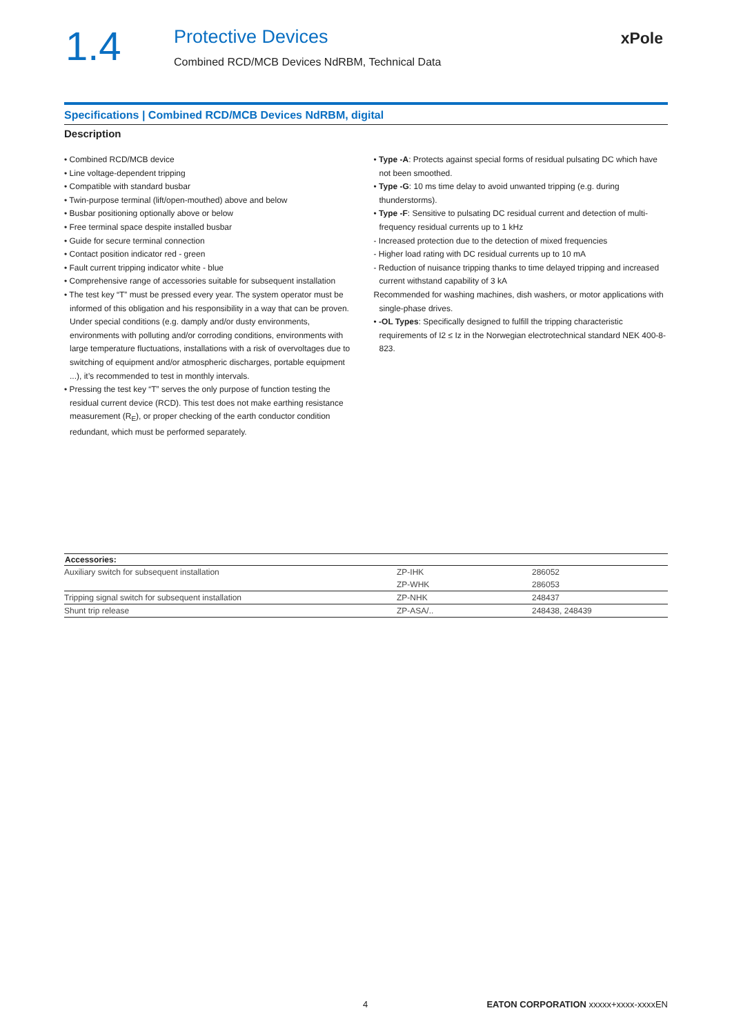1.4
Protective Devices
Combined RCD/MCB Devices NdRBM, Technical Data
xPole
Specifications | Combined RCD/MCB Devices NdRBM, digital
Description
• Combined RCD/MCB device
• Line voltage-dependent tripping
• Compatible with standard busbar
• Twin-purpose terminal (lift/open-mouthed) above and below
• Busbar positioning optionally above or below
• Free terminal space despite installed busbar
• Guide for secure terminal connection
• Contact position indicator red - green
• Fault current tripping indicator white - blue
• Comprehensive range of accessories suitable for subsequent installation
• The test key “T” must be pressed every year. The system operator must be informed of this obligation and his responsibility in a way that can be proven. Under special conditions (e.g. damply and/or dusty environments, environments with polluting and/or corroding conditions, environments with large temperature fluctuations, installations with a risk of overvoltages due to switching of equipment and/or atmospheric discharges, portable equipment ...), it’s recommended to test in monthly intervals.
• Pressing the test key “T” serves the only purpose of function testing the residual current device (RCD). This test does not make earthing resistance measurement (R<sub>E</sub>), or proper checking of the earth conductor condition redundant, which must be performed separately.
• Type -A: Protects against special forms of residual pulsating DC which have not been smoothed.
• Type -G: 10 ms time delay to avoid unwanted tripping (e.g. during thunderstorms).
• Type -F: Sensitive to pulsating DC residual current and detection of multi-frequency residual currents up to 1 kHz
- Increased protection due to the detection of mixed frequencies
- Higher load rating with DC residual currents up to 10 mA
- Reduction of nuisance tripping thanks to time delayed tripping and increased current withstand capability of 3 kA
Recommended for washing machines, dish washers, or motor applications with single-phase drives.
• -OL Types: Specifically designed to fulfill the tripping characteristic requirements of I2 ≤ Iz in the Norwegian electrotechnical standard NEK 400-8-823.
| Accessories: | | |
| --- | --- | --- |
| Auxiliary switch for subsequent installation | ZP-IHK | 286052 |
| | ZP-WHK | 286053 |
| Tripping signal switch for subsequent installation | ZP-NHK | 248437 |
| Shunt trip release | ZP-ASA/.. | 248438, 248439 |
4 EATON CORPORATION xxxxx+xxxx-xxxxEN